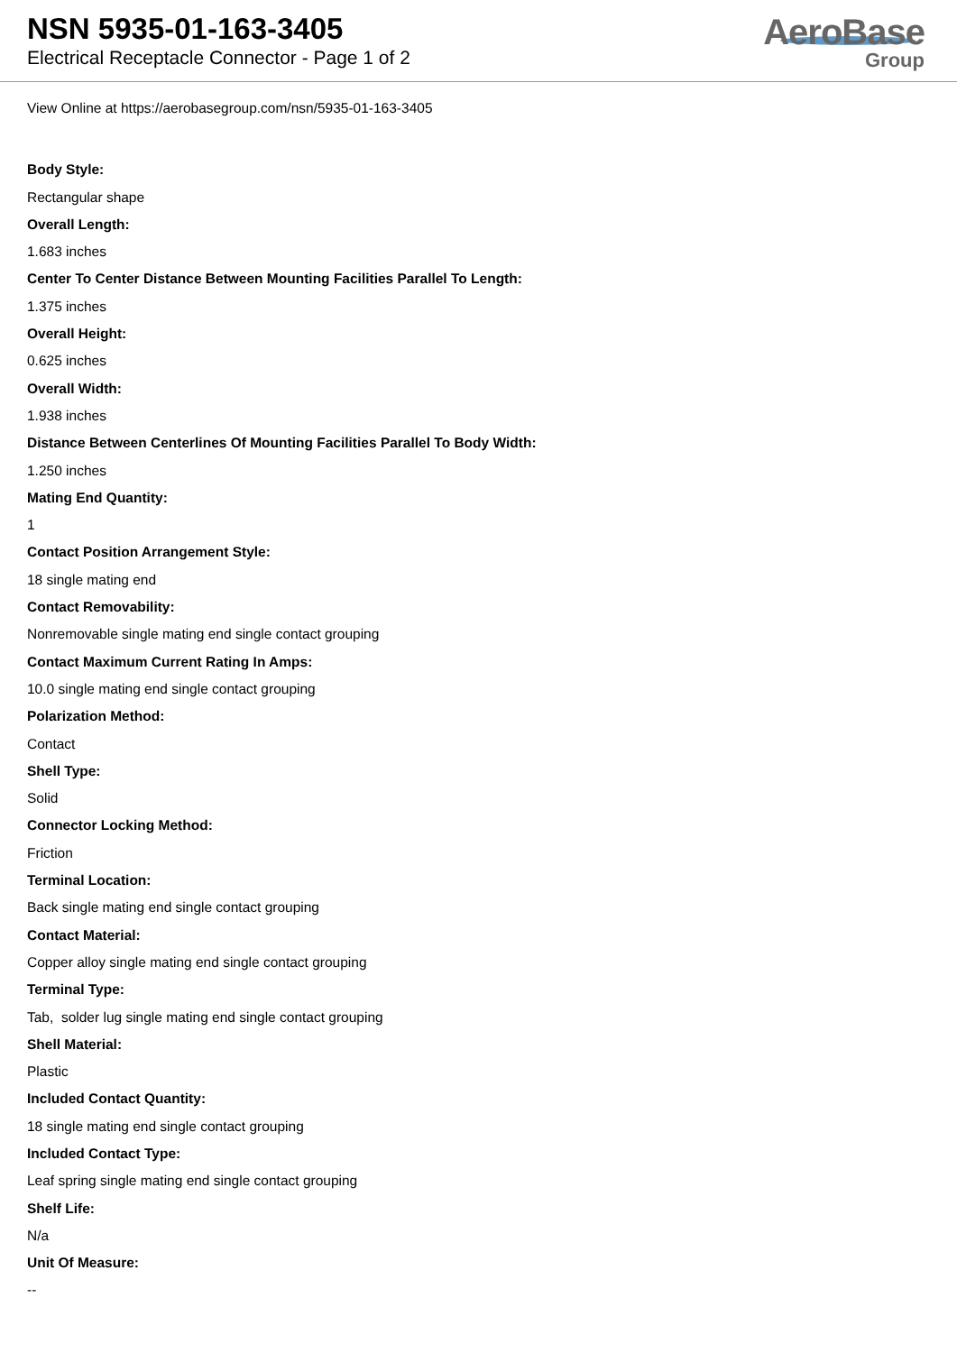NSN 5935-01-163-3405
Electrical Receptacle Connector - Page 1 of 2
AeroBase
Group
View Online at https://aerobasegroup.com/nsn/5935-01-163-3405
Body Style:
Rectangular shape
Overall Length:
1.683 inches
Center To Center Distance Between Mounting Facilities Parallel To Length:
1.375 inches
Overall Height:
0.625 inches
Overall Width:
1.938 inches
Distance Between Centerlines Of Mounting Facilities Parallel To Body Width:
1.250 inches
Mating End Quantity:
1
Contact Position Arrangement Style:
18 single mating end
Contact Removability:
Nonremovable single mating end single contact grouping
Contact Maximum Current Rating In Amps:
10.0 single mating end single contact grouping
Polarization Method:
Contact
Shell Type:
Solid
Connector Locking Method:
Friction
Terminal Location:
Back single mating end single contact grouping
Contact Material:
Copper alloy single mating end single contact grouping
Terminal Type:
Tab, solder lug single mating end single contact grouping
Shell Material:
Plastic
Included Contact Quantity:
18 single mating end single contact grouping
Included Contact Type:
Leaf spring single mating end single contact grouping
Shelf Life:
N/a
Unit Of Measure:
--